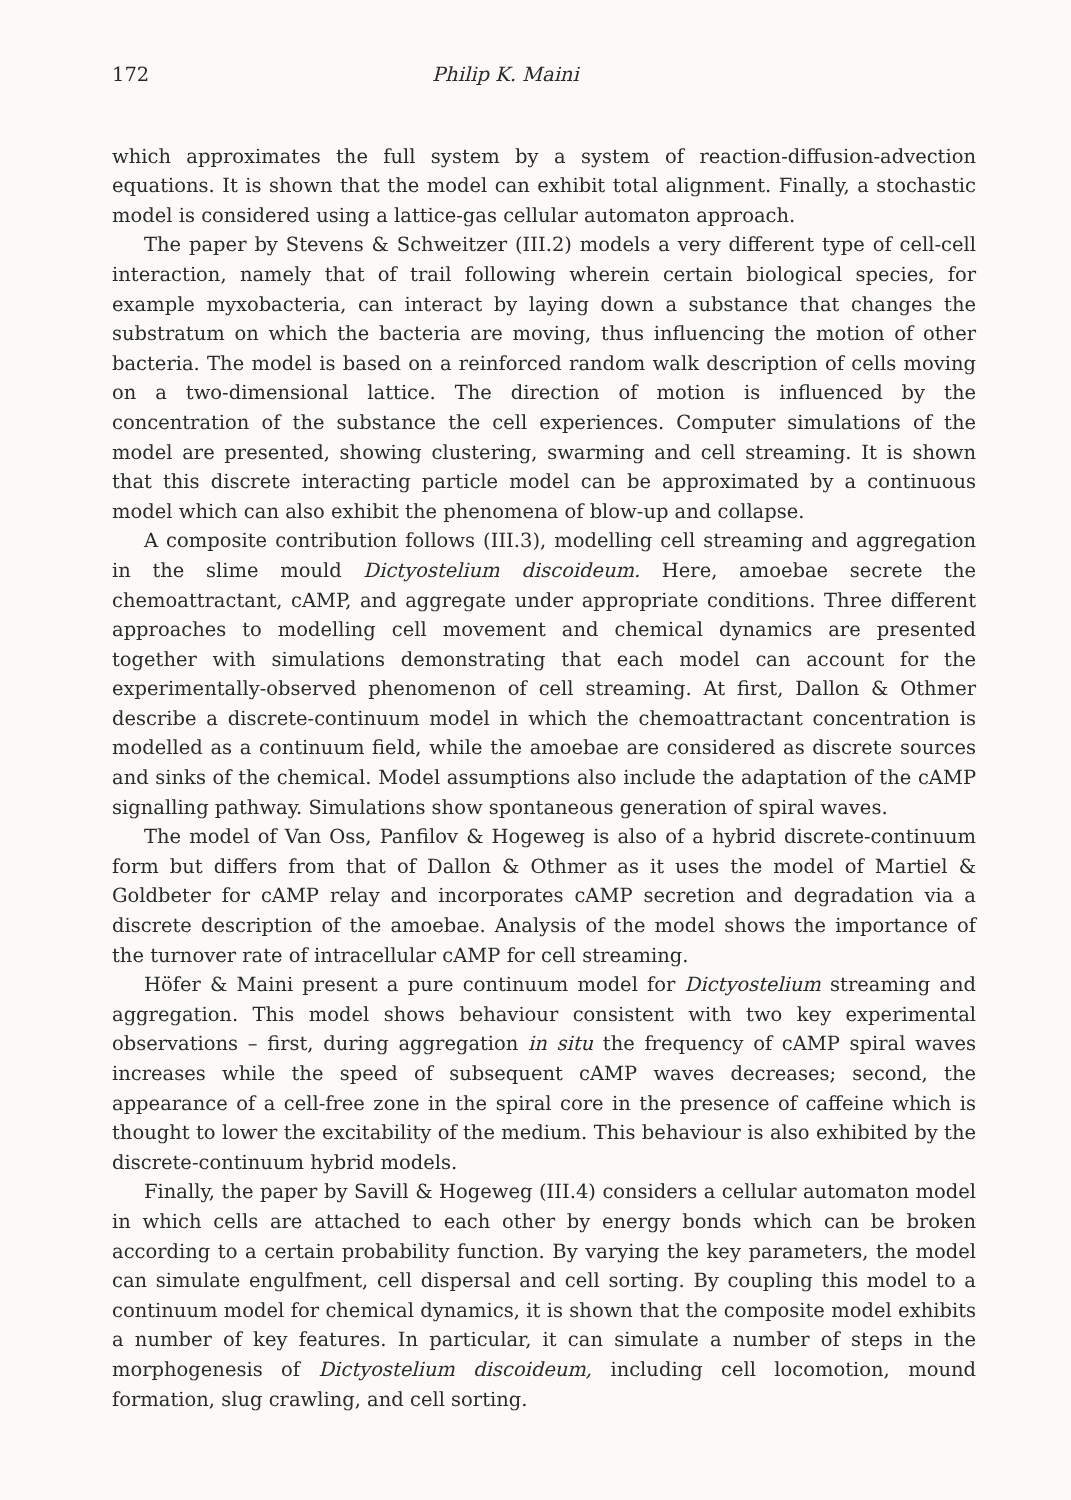172 Philip K. Maini
which approximates the full system by a system of reaction-diffusion-advection equations. It is shown that the model can exhibit total alignment. Finally, a stochastic model is considered using a lattice-gas cellular automaton approach.
The paper by Stevens & Schweitzer (III.2) models a very different type of cell-cell interaction, namely that of trail following wherein certain biological species, for example myxobacteria, can interact by laying down a substance that changes the substratum on which the bacteria are moving, thus influencing the motion of other bacteria. The model is based on a reinforced random walk description of cells moving on a two-dimensional lattice. The direction of motion is influenced by the concentration of the substance the cell experiences. Computer simulations of the model are presented, showing clustering, swarming and cell streaming. It is shown that this discrete interacting particle model can be approximated by a continuous model which can also exhibit the phenomena of blow-up and collapse.
A composite contribution follows (III.3), modelling cell streaming and aggregation in the slime mould Dictyostelium discoideum. Here, amoebae secrete the chemoattractant, cAMP, and aggregate under appropriate conditions. Three different approaches to modelling cell movement and chemical dynamics are presented together with simulations demonstrating that each model can account for the experimentally-observed phenomenon of cell streaming. At first, Dallon & Othmer describe a discrete-continuum model in which the chemoattractant concentration is modelled as a continuum field, while the amoebae are considered as discrete sources and sinks of the chemical. Model assumptions also include the adaptation of the cAMP signalling pathway. Simulations show spontaneous generation of spiral waves.
The model of Van Oss, Panfilov & Hogeweg is also of a hybrid discrete-continuum form but differs from that of Dallon & Othmer as it uses the model of Martiel & Goldbeter for cAMP relay and incorporates cAMP secretion and degradation via a discrete description of the amoebae. Analysis of the model shows the importance of the turnover rate of intracellular cAMP for cell streaming.
Höfer & Maini present a pure continuum model for Dictyostelium streaming and aggregation. This model shows behaviour consistent with two key experimental observations – first, during aggregation in situ the frequency of cAMP spiral waves increases while the speed of subsequent cAMP waves decreases; second, the appearance of a cell-free zone in the spiral core in the presence of caffeine which is thought to lower the excitability of the medium. This behaviour is also exhibited by the discrete-continuum hybrid models.
Finally, the paper by Savill & Hogeweg (III.4) considers a cellular automaton model in which cells are attached to each other by energy bonds which can be broken according to a certain probability function. By varying the key parameters, the model can simulate engulfment, cell dispersal and cell sorting. By coupling this model to a continuum model for chemical dynamics, it is shown that the composite model exhibits a number of key features. In particular, it can simulate a number of steps in the morphogenesis of Dictyostelium discoideum, including cell locomotion, mound formation, slug crawling, and cell sorting.